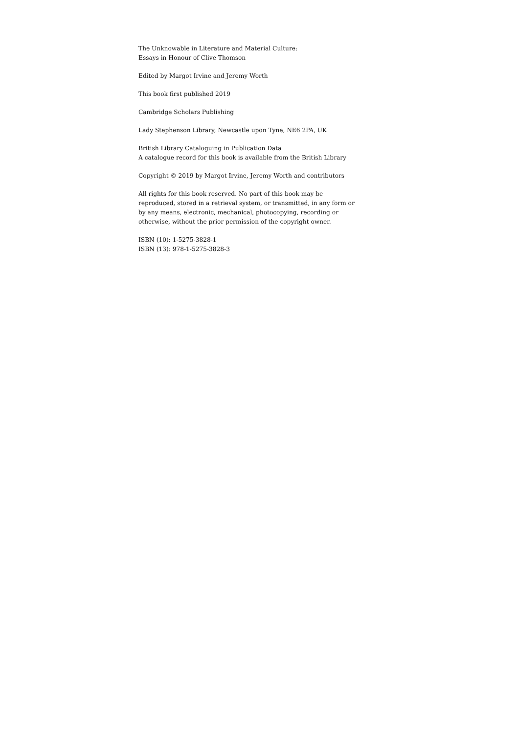The Unknowable in Literature and Material Culture:
Essays in Honour of Clive Thomson
Edited by Margot Irvine and Jeremy Worth
This book first published 2019
Cambridge Scholars Publishing
Lady Stephenson Library, Newcastle upon Tyne, NE6 2PA, UK
British Library Cataloguing in Publication Data
A catalogue record for this book is available from the British Library
Copyright © 2019 by Margot Irvine, Jeremy Worth and contributors
All rights for this book reserved. No part of this book may be reproduced, stored in a retrieval system, or transmitted, in any form or by any means, electronic, mechanical, photocopying, recording or otherwise, without the prior permission of the copyright owner.
ISBN (10): 1-5275-3828-1
ISBN (13): 978-1-5275-3828-3